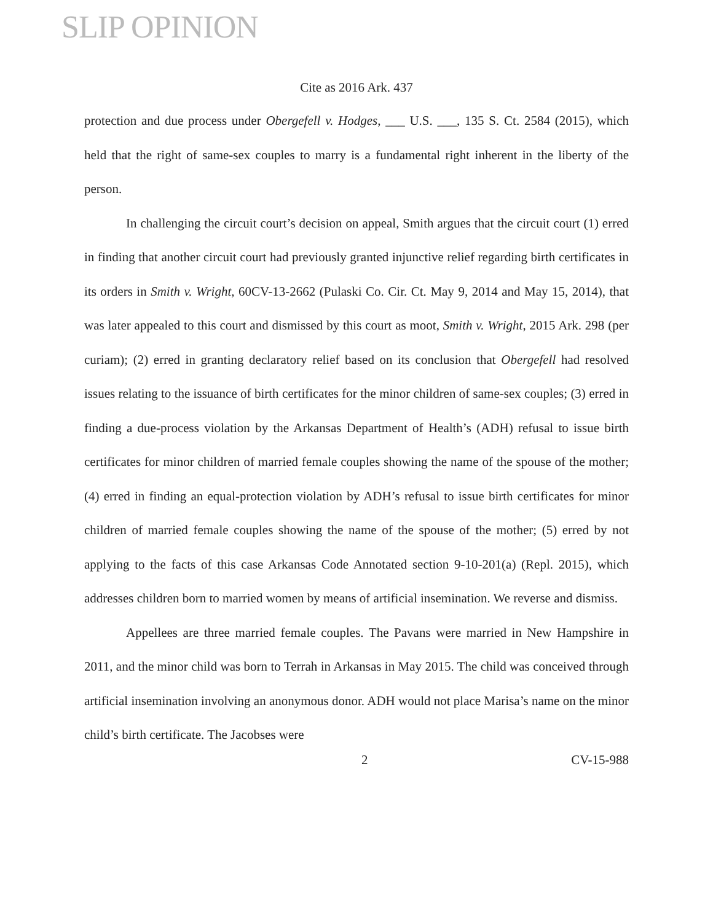SLIP OPINION
Cite as 2016 Ark. 437
protection and due process under Obergefell v. Hodges, ___ U.S. ___, 135 S. Ct. 2584 (2015), which held that the right of same-sex couples to marry is a fundamental right inherent in the liberty of the person.
In challenging the circuit court’s decision on appeal, Smith argues that the circuit court (1) erred in finding that another circuit court had previously granted injunctive relief regarding birth certificates in its orders in Smith v. Wright, 60CV-13-2662 (Pulaski Co. Cir. Ct. May 9, 2014 and May 15, 2014), that was later appealed to this court and dismissed by this court as moot, Smith v. Wright, 2015 Ark. 298 (per curiam); (2) erred in granting declaratory relief based on its conclusion that Obergefell had resolved issues relating to the issuance of birth certificates for the minor children of same-sex couples; (3) erred in finding a due-process violation by the Arkansas Department of Health’s (ADH) refusal to issue birth certificates for minor children of married female couples showing the name of the spouse of the mother; (4) erred in finding an equal-protection violation by ADH’s refusal to issue birth certificates for minor children of married female couples showing the name of the spouse of the mother; (5) erred by not applying to the facts of this case Arkansas Code Annotated section 9-10-201(a) (Repl. 2015), which addresses children born to married women by means of artificial insemination. We reverse and dismiss.
Appellees are three married female couples. The Pavans were married in New Hampshire in 2011, and the minor child was born to Terrah in Arkansas in May 2015. The child was conceived through artificial insemination involving an anonymous donor. ADH would not place Marisa’s name on the minor child’s birth certificate. The Jacobses were
2 CV-15-988